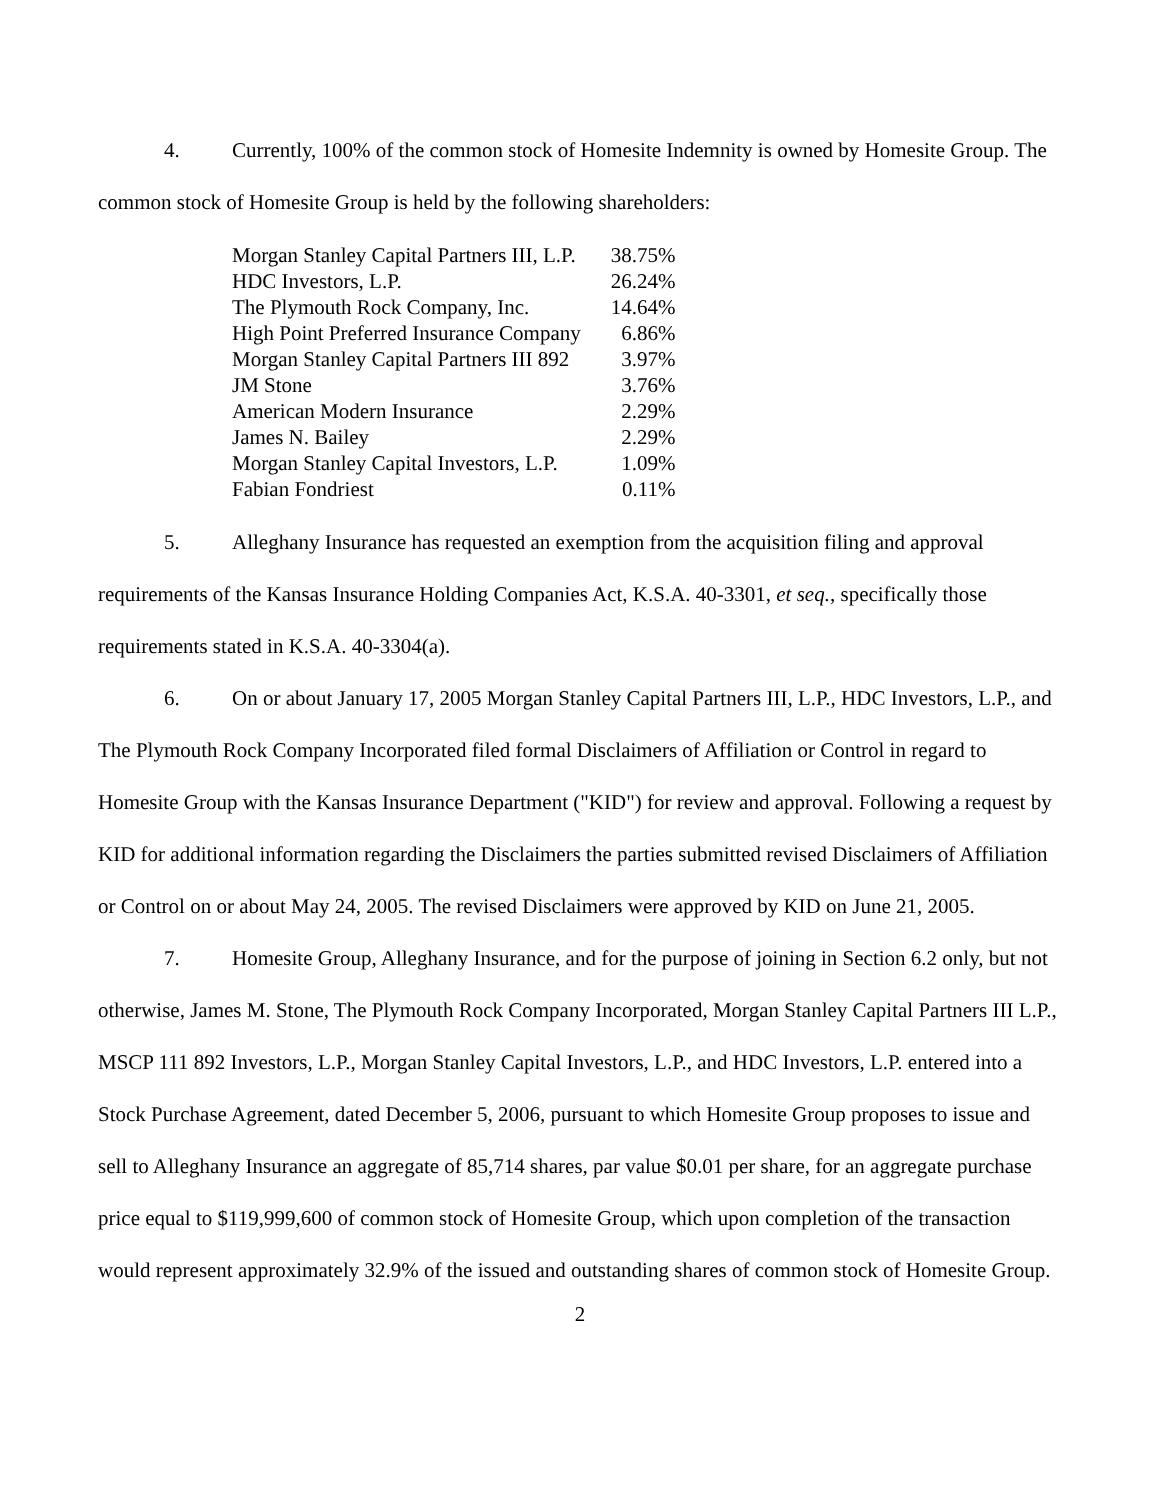4. Currently, 100% of the common stock of Homesite Indemnity is owned by Homesite Group. The common stock of Homesite Group is held by the following shareholders:
| Morgan Stanley Capital Partners III, L.P. | 38.75% |
| HDC Investors, L.P. | 26.24% |
| The Plymouth Rock Company, Inc. | 14.64% |
| High Point Preferred Insurance Company | 6.86% |
| Morgan Stanley Capital Partners III 892 | 3.97% |
| JM Stone | 3.76% |
| American Modern Insurance | 2.29% |
| James N. Bailey | 2.29% |
| Morgan Stanley Capital Investors, L.P. | 1.09% |
| Fabian Fondriest | 0.11% |
5. Alleghany Insurance has requested an exemption from the acquisition filing and approval requirements of the Kansas Insurance Holding Companies Act, K.S.A. 40-3301, et seq., specifically those requirements stated in K.S.A. 40-3304(a).
6. On or about January 17, 2005 Morgan Stanley Capital Partners III, L.P., HDC Investors, L.P., and The Plymouth Rock Company Incorporated filed formal Disclaimers of Affiliation or Control in regard to Homesite Group with the Kansas Insurance Department ("KID") for review and approval. Following a request by KID for additional information regarding the Disclaimers the parties submitted revised Disclaimers of Affiliation or Control on or about May 24, 2005. The revised Disclaimers were approved by KID on June 21, 2005.
7. Homesite Group, Alleghany Insurance, and for the purpose of joining in Section 6.2 only, but not otherwise, James M. Stone, The Plymouth Rock Company Incorporated, Morgan Stanley Capital Partners III L.P., MSCP 111 892 Investors, L.P., Morgan Stanley Capital Investors, L.P., and HDC Investors, L.P. entered into a Stock Purchase Agreement, dated December 5, 2006, pursuant to which Homesite Group proposes to issue and sell to Alleghany Insurance an aggregate of 85,714 shares, par value $0.01 per share, for an aggregate purchase price equal to $119,999,600 of common stock of Homesite Group, which upon completion of the transaction would represent approximately 32.9% of the issued and outstanding shares of common stock of Homesite Group.
2